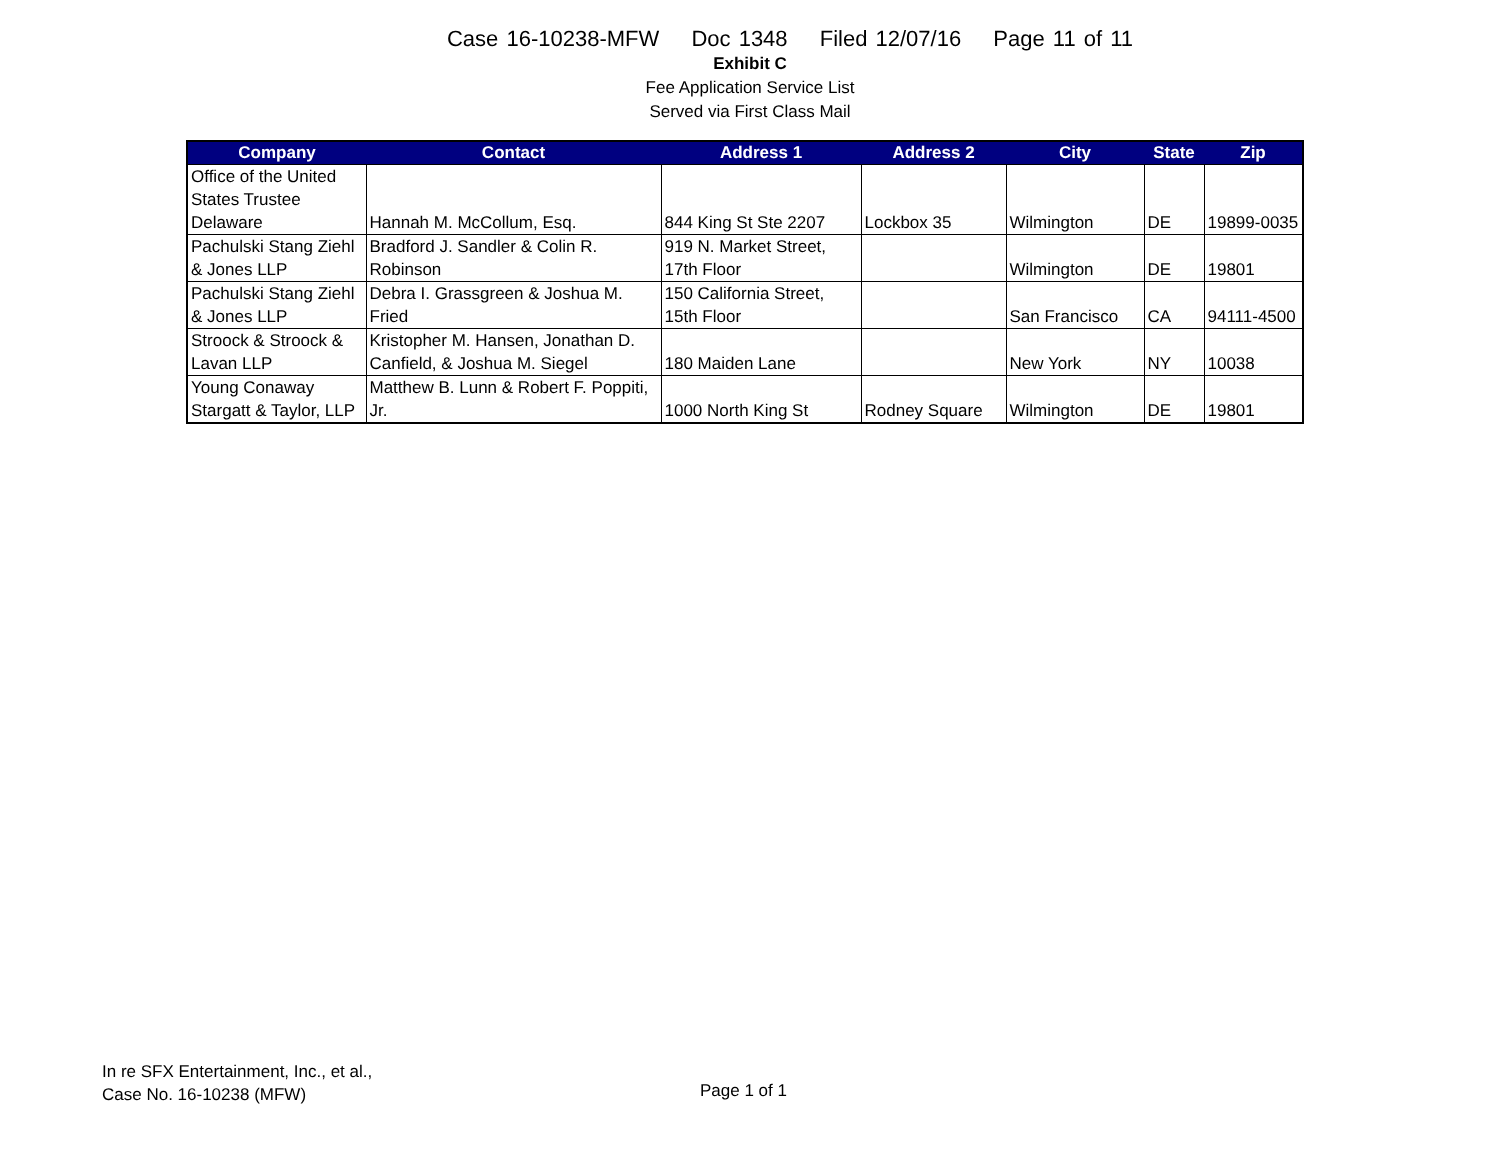Case 16-10238-MFW Doc 1348 Filed 12/07/16 Page 11 of 11
Exhibit C
Fee Application Service List
Served via First Class Mail
| Company | Contact | Address 1 | Address 2 | City | State | Zip |
| --- | --- | --- | --- | --- | --- | --- |
| Office of the United States Trustee Delaware | Hannah M. McCollum, Esq. | 844 King St Ste 2207 | Lockbox 35 | Wilmington | DE | 19899-0035 |
| Pachulski Stang Ziehl & Jones LLP | Bradford J. Sandler & Colin R. Robinson | 919 N. Market Street, 17th Floor | | Wilmington | DE | 19801 |
| Pachulski Stang Ziehl & Jones LLP | Debra I. Grassgreen & Joshua M. Fried | 150 California Street, 15th Floor | | San Francisco | CA | 94111-4500 |
| Stroock & Stroock & Lavan LLP | Kristopher M. Hansen, Jonathan D. Canfield, & Joshua M. Siegel | 180 Maiden Lane | | New York | NY | 10038 |
| Young Conaway Stargatt & Taylor, LLP | Matthew B. Lunn & Robert F. Poppiti, Jr. | 1000 North King St | Rodney Square | Wilmington | DE | 19801 |
In re SFX Entertainment, Inc., et al.,
Case No. 16-10238 (MFW)
Page 1 of 1